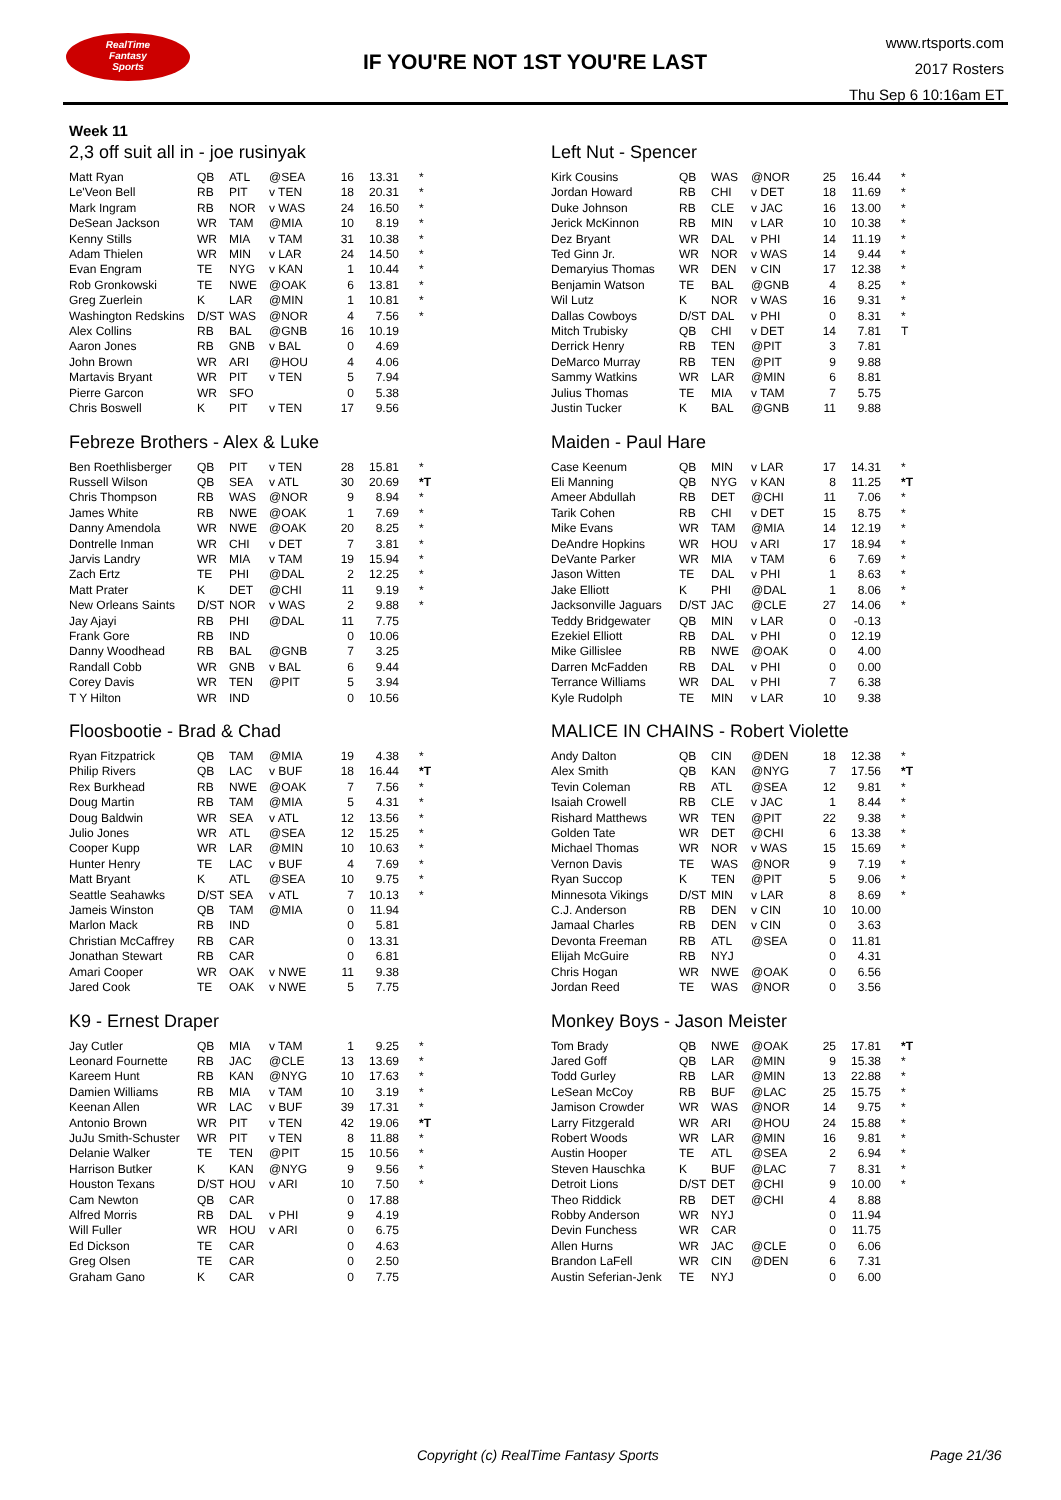RealTime
Fantasy
Sports
IF YOU'RE NOT 1ST YOU'RE LAST
www.rtsports.com
2017 Rosters
Thu Sep 6 10:16am ET
Week 11
2,3 off suit all in - joe rusinyak
| Matt Ryan | QB | ATL | @SEA | 16 | 13.31 | * |
| Le'Veon Bell | RB | PIT | v TEN | 18 | 20.31 | * |
| Mark Ingram | RB | NOR | v WAS | 24 | 16.50 | * |
| DeSean Jackson | WR | TAM | @MIA | 10 | 8.19 | * |
| Kenny Stills | WR | MIA | v TAM | 31 | 10.38 | * |
| Adam Thielen | WR | MIN | v LAR | 24 | 14.50 | * |
| Evan Engram | TE | NYG | v KAN | 1 | 10.44 | * |
| Rob Gronkowski | TE | NWE | @OAK | 6 | 13.81 | * |
| Greg Zuerlein | K | LAR | @MIN | 1 | 10.81 | * |
| Washington Redskins | D/ST | WAS | @NOR | 4 | 7.56 | * |
| Alex Collins | RB | BAL | @GNB | 16 | 10.19 | |
| Aaron Jones | RB | GNB | v BAL | 0 | 4.69 | |
| John Brown | WR | ARI | @HOU | 4 | 4.06 | |
| Martavis Bryant | WR | PIT | v TEN | 5 | 7.94 | |
| Pierre Garcon | WR | SFO | | 0 | 5.38 | |
| Chris Boswell | K | PIT | v TEN | 17 | 9.56 | |
Febreze Brothers - Alex & Luke
| Ben Roethlisberger | QB | PIT | v TEN | 28 | 15.81 | * |
| Russell Wilson | QB | SEA | v ATL | 30 | 20.69 | *T |
| Chris Thompson | RB | WAS | @NOR | 9 | 8.94 | * |
| James White | RB | NWE | @OAK | 1 | 7.69 | * |
| Danny Amendola | WR | NWE | @OAK | 20 | 8.25 | * |
| Dontrelle Inman | WR | CHI | v DET | 7 | 3.81 | * |
| Jarvis Landry | WR | MIA | v TAM | 19 | 15.94 | * |
| Zach Ertz | TE | PHI | @DAL | 2 | 12.25 | * |
| Matt Prater | K | DET | @CHI | 11 | 9.19 | * |
| New Orleans Saints | D/ST | NOR | v WAS | 2 | 9.88 | * |
| Jay Ajayi | RB | PHI | @DAL | 11 | 7.75 | |
| Frank Gore | RB | IND | | 0 | 10.06 | |
| Danny Woodhead | RB | BAL | @GNB | 7 | 3.25 | |
| Randall Cobb | WR | GNB | v BAL | 6 | 9.44 | |
| Corey Davis | WR | TEN | @PIT | 5 | 3.94 | |
| T Y Hilton | WR | IND | | 0 | 10.56 | |
Floosbootie - Brad & Chad
| Ryan Fitzpatrick | QB | TAM | @MIA | 19 | 4.38 | * |
| Philip Rivers | QB | LAC | v BUF | 18 | 16.44 | *T |
| Rex Burkhead | RB | NWE | @OAK | 7 | 7.56 | * |
| Doug Martin | RB | TAM | @MIA | 5 | 4.31 | * |
| Doug Baldwin | WR | SEA | v ATL | 12 | 13.56 | * |
| Julio Jones | WR | ATL | @SEA | 12 | 15.25 | * |
| Cooper Kupp | WR | LAR | @MIN | 10 | 10.63 | * |
| Hunter Henry | TE | LAC | v BUF | 4 | 7.69 | * |
| Matt Bryant | K | ATL | @SEA | 10 | 9.75 | * |
| Seattle Seahawks | D/ST | SEA | v ATL | 7 | 10.13 | * |
| Jameis Winston | QB | TAM | @MIA | 0 | 11.94 | |
| Marlon Mack | RB | IND | | 0 | 5.81 | |
| Christian McCaffrey | RB | CAR | | 0 | 13.31 | |
| Jonathan Stewart | RB | CAR | | 0 | 6.81 | |
| Amari Cooper | WR | OAK | v NWE | 11 | 9.38 | |
| Jared Cook | TE | OAK | v NWE | 5 | 7.75 | |
K9 - Ernest Draper
| Jay Cutler | QB | MIA | v TAM | 1 | 9.25 | * |
| Leonard Fournette | RB | JAC | @CLE | 13 | 13.69 | * |
| Kareem Hunt | RB | KAN | @NYG | 10 | 17.63 | * |
| Damien Williams | RB | MIA | v TAM | 10 | 3.19 | * |
| Keenan Allen | WR | LAC | v BUF | 39 | 17.31 | * |
| Antonio Brown | WR | PIT | v TEN | 42 | 19.06 | *T |
| JuJu Smith-Schuster | WR | PIT | v TEN | 8 | 11.88 | * |
| Delanie Walker | TE | TEN | @PIT | 15 | 10.56 | * |
| Harrison Butker | K | KAN | @NYG | 9 | 9.56 | * |
| Houston Texans | D/ST | HOU | v ARI | 10 | 7.50 | * |
| Cam Newton | QB | CAR | | 0 | 17.88 | |
| Alfred Morris | RB | DAL | v PHI | 9 | 4.19 | |
| Will Fuller | WR | HOU | v ARI | 0 | 6.75 | |
| Ed Dickson | TE | CAR | | 0 | 4.63 | |
| Greg Olsen | TE | CAR | | 0 | 2.50 | |
| Graham Gano | K | CAR | | 0 | 7.75 | |
Left Nut - Spencer
| Kirk Cousins | QB | WAS | @NOR | 25 | 16.44 | * |
| Jordan Howard | RB | CHI | v DET | 18 | 11.69 | * |
| Duke Johnson | RB | CLE | v JAC | 16 | 13.00 | * |
| Jerick McKinnon | RB | MIN | v LAR | 10 | 10.38 | * |
| Dez Bryant | WR | DAL | v PHI | 14 | 11.19 | * |
| Ted Ginn Jr. | WR | NOR | v WAS | 14 | 9.44 | * |
| Demaryius Thomas | WR | DEN | v CIN | 17 | 12.38 | * |
| Benjamin Watson | TE | BAL | @GNB | 4 | 8.25 | * |
| Wil Lutz | K | NOR | v WAS | 16 | 9.31 | * |
| Dallas Cowboys | D/ST | DAL | v PHI | 0 | 8.31 | * |
| Mitch Trubisky | QB | CHI | v DET | 14 | 7.81 | T |
| Derrick Henry | RB | TEN | @PIT | 3 | 7.81 | |
| DeMarco Murray | RB | TEN | @PIT | 9 | 9.88 | |
| Sammy Watkins | WR | LAR | @MIN | 6 | 8.81 | |
| Julius Thomas | TE | MIA | v TAM | 7 | 5.75 | |
| Justin Tucker | K | BAL | @GNB | 11 | 9.88 | |
Maiden - Paul Hare
| Case Keenum | QB | MIN | v LAR | 17 | 14.31 | * |
| Eli Manning | QB | NYG | v KAN | 8 | 11.25 | *T |
| Ameer Abdullah | RB | DET | @CHI | 11 | 7.06 | * |
| Tarik Cohen | RB | CHI | v DET | 15 | 8.75 | * |
| Mike Evans | WR | TAM | @MIA | 14 | 12.19 | * |
| DeAndre Hopkins | WR | HOU | v ARI | 17 | 18.94 | * |
| DeVante Parker | WR | MIA | v TAM | 6 | 7.69 | * |
| Jason Witten | TE | DAL | v PHI | 1 | 8.63 | * |
| Jake Elliott | K | PHI | @DAL | 1 | 8.06 | * |
| Jacksonville Jaguars | D/ST | JAC | @CLE | 27 | 14.06 | * |
| Teddy Bridgewater | QB | MIN | v LAR | 0 | -0.13 | |
| Ezekiel Elliott | RB | DAL | v PHI | 0 | 12.19 | |
| Mike Gillislee | RB | NWE | @OAK | 0 | 4.00 | |
| Darren McFadden | RB | DAL | v PHI | 0 | 0.00 | |
| Terrance Williams | WR | DAL | v PHI | 7 | 6.38 | |
| Kyle Rudolph | TE | MIN | v LAR | 10 | 9.38 | |
MALICE IN CHAINS - Robert Violette
| Andy Dalton | QB | CIN | @DEN | 18 | 12.38 | * |
| Alex Smith | QB | KAN | @NYG | 7 | 17.56 | *T |
| Tevin Coleman | RB | ATL | @SEA | 12 | 9.81 | * |
| Isaiah Crowell | RB | CLE | v JAC | 1 | 8.44 | * |
| Rishard Matthews | WR | TEN | @PIT | 22 | 9.38 | * |
| Golden Tate | WR | DET | @CHI | 6 | 13.38 | * |
| Michael Thomas | WR | NOR | v WAS | 15 | 15.69 | * |
| Vernon Davis | TE | WAS | @NOR | 9 | 7.19 | * |
| Ryan Succop | K | TEN | @PIT | 5 | 9.06 | * |
| Minnesota Vikings | D/ST | MIN | v LAR | 8 | 8.69 | * |
| C.J. Anderson | RB | DEN | v CIN | 10 | 10.00 | |
| Jamaal Charles | RB | DEN | v CIN | 0 | 3.63 | |
| Devonta Freeman | RB | ATL | @SEA | 0 | 11.81 | |
| Elijah McGuire | RB | NYJ | | 0 | 4.31 | |
| Chris Hogan | WR | NWE | @OAK | 0 | 6.56 | |
| Jordan Reed | TE | WAS | @NOR | 0 | 3.56 | |
Monkey Boys - Jason Meister
| Tom Brady | QB | NWE | @OAK | 25 | 17.81 | *T |
| Jared Goff | QB | LAR | @MIN | 9 | 15.38 | * |
| Todd Gurley | RB | LAR | @MIN | 13 | 22.88 | * |
| LeSean McCoy | RB | BUF | @LAC | 25 | 15.75 | * |
| Jamison Crowder | WR | WAS | @NOR | 14 | 9.75 | * |
| Larry Fitzgerald | WR | ARI | @HOU | 24 | 15.88 | * |
| Robert Woods | WR | LAR | @MIN | 16 | 9.81 | * |
| Austin Hooper | TE | ATL | @SEA | 2 | 6.94 | * |
| Steven Hauschka | K | BUF | @LAC | 7 | 8.31 | * |
| Detroit Lions | D/ST | DET | @CHI | 9 | 10.00 | * |
| Theo Riddick | RB | DET | @CHI | 4 | 8.88 | |
| Robby Anderson | WR | NYJ | | 0 | 11.94 | |
| Devin Funchess | WR | CAR | | 0 | 11.75 | |
| Allen Hurns | WR | JAC | @CLE | 0 | 6.06 | |
| Brandon LaFell | WR | CIN | @DEN | 6 | 7.31 | |
| Austin Seferian-Jenk | TE | NYJ | | 0 | 6.00 | |
Copyright (c) RealTime Fantasy Sports Page 21/36